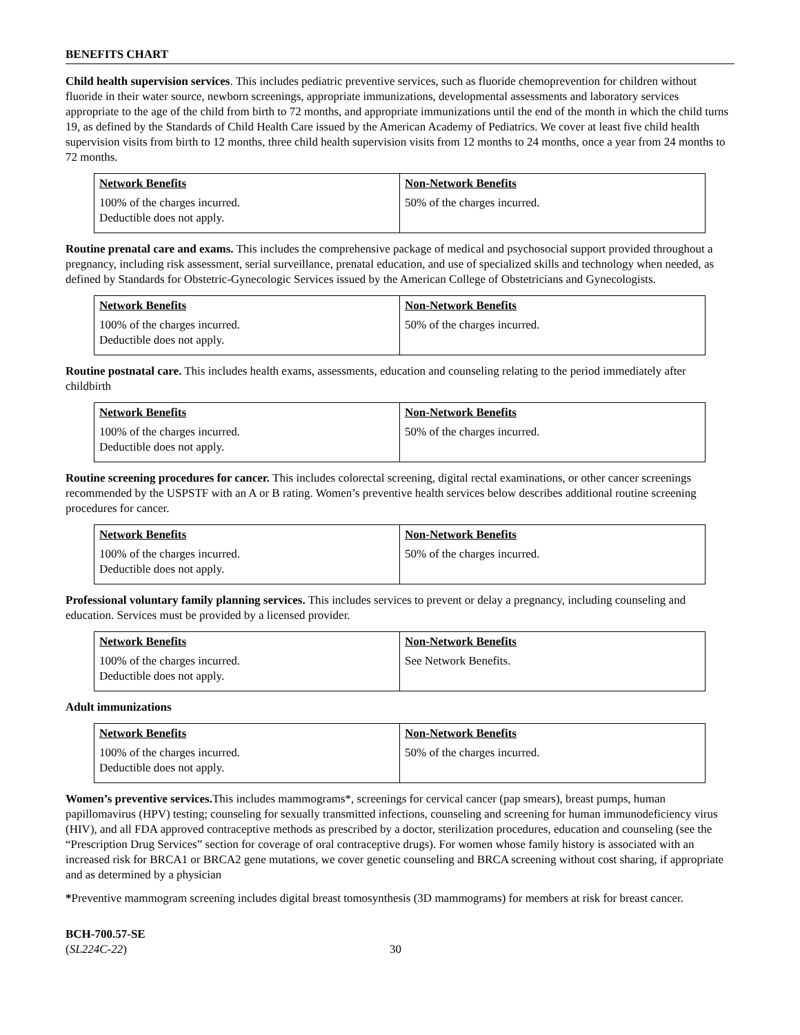BENEFITS CHART
Child health supervision services. This includes pediatric preventive services, such as fluoride chemoprevention for children without fluoride in their water source, newborn screenings, appropriate immunizations, developmental assessments and laboratory services appropriate to the age of the child from birth to 72 months, and appropriate immunizations until the end of the month in which the child turns 19, as defined by the Standards of Child Health Care issued by the American Academy of Pediatrics. We cover at least five child health supervision visits from birth to 12 months, three child health supervision visits from 12 months to 24 months, once a year from 24 months to 72 months.
| Network Benefits | Non-Network Benefits |
| --- | --- |
| 100% of the charges incurred. Deductible does not apply. | 50% of the charges incurred. |
Routine prenatal care and exams. This includes the comprehensive package of medical and psychosocial support provided throughout a pregnancy, including risk assessment, serial surveillance, prenatal education, and use of specialized skills and technology when needed, as defined by Standards for Obstetric-Gynecologic Services issued by the American College of Obstetricians and Gynecologists.
| Network Benefits | Non-Network Benefits |
| --- | --- |
| 100% of the charges incurred. Deductible does not apply. | 50% of the charges incurred. |
Routine postnatal care. This includes health exams, assessments, education and counseling relating to the period immediately after childbirth
| Network Benefits | Non-Network Benefits |
| --- | --- |
| 100% of the charges incurred. Deductible does not apply. | 50% of the charges incurred. |
Routine screening procedures for cancer. This includes colorectal screening, digital rectal examinations, or other cancer screenings recommended by the USPSTF with an A or B rating. Women’s preventive health services below describes additional routine screening procedures for cancer.
| Network Benefits | Non-Network Benefits |
| --- | --- |
| 100% of the charges incurred. Deductible does not apply. | 50% of the charges incurred. |
Professional voluntary family planning services. This includes services to prevent or delay a pregnancy, including counseling and education. Services must be provided by a licensed provider.
| Network Benefits | Non-Network Benefits |
| --- | --- |
| 100% of the charges incurred. Deductible does not apply. | See Network Benefits. |
Adult immunizations
| Network Benefits | Non-Network Benefits |
| --- | --- |
| 100% of the charges incurred. Deductible does not apply. | 50% of the charges incurred. |
Women’s preventive services. This includes mammograms*, screenings for cervical cancer (pap smears), breast pumps, human papillomavirus (HPV) testing; counseling for sexually transmitted infections, counseling and screening for human immunodeficiency virus (HIV), and all FDA approved contraceptive methods as prescribed by a doctor, sterilization procedures, education and counseling (see the “Prescription Drug Services” section for coverage of oral contraceptive drugs). For women whose family history is associated with an increased risk for BRCA1 or BRCA2 gene mutations, we cover genetic counseling and BRCA screening without cost sharing, if appropriate and as determined by a physician
*Preventive mammogram screening includes digital breast tomosynthesis (3D mammograms) for members at risk for breast cancer.
BCH-700.57-SE
(SL224C-22)
30